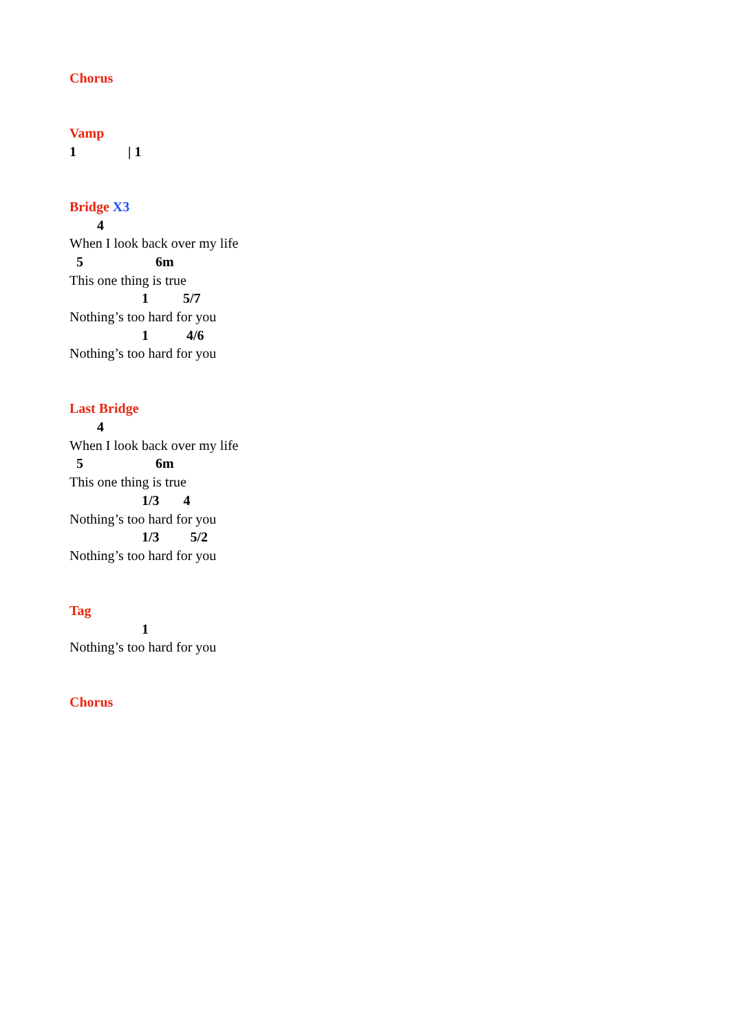Chorus
Vamp
1 | 1
Bridge X3
4
When I look back over my life
5 6m
This one thing is true
1 5/7
Nothing’s too hard for you
1 4/6
Nothing’s too hard for you
Last Bridge
4
When I look back over my life
5 6m
This one thing is true
1/3 4
Nothing’s too hard for you
1/3 5/2
Nothing’s too hard for you
Tag
1
Nothing’s too hard for you
Chorus